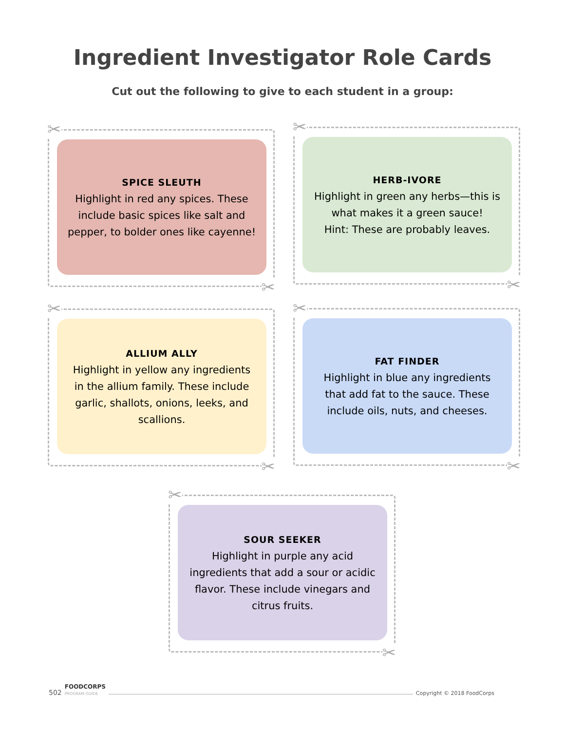Ingredient Investigator Role Cards
Cut out the following to give to each student in a group:
✂
SPICE SLEUTH
Highlight in red any spices. These include basic spices like salt and pepper, to bolder ones like cayenne!
✂
✂
HERB-IVORE
Highlight in green any herbs—this is what makes it a green sauce!
Hint: These are probably leaves.
✂
✂
ALLIUM ALLY
Highlight in yellow any ingredients in the allium family. These include garlic, shallots, onions, leeks, and scallions.
✂
✂
FAT FINDER
Highlight in blue any ingredients that add fat to the sauce. These include oils, nuts, and cheeses.
✂
✂
SOUR SEEKER
Highlight in purple any acid ingredients that add a sour or acidic flavor. These include vinegars and citrus fruits.
✂
502 FOODCORPS
PROGRAM GUIDE Copyright © 2018 FoodCorps